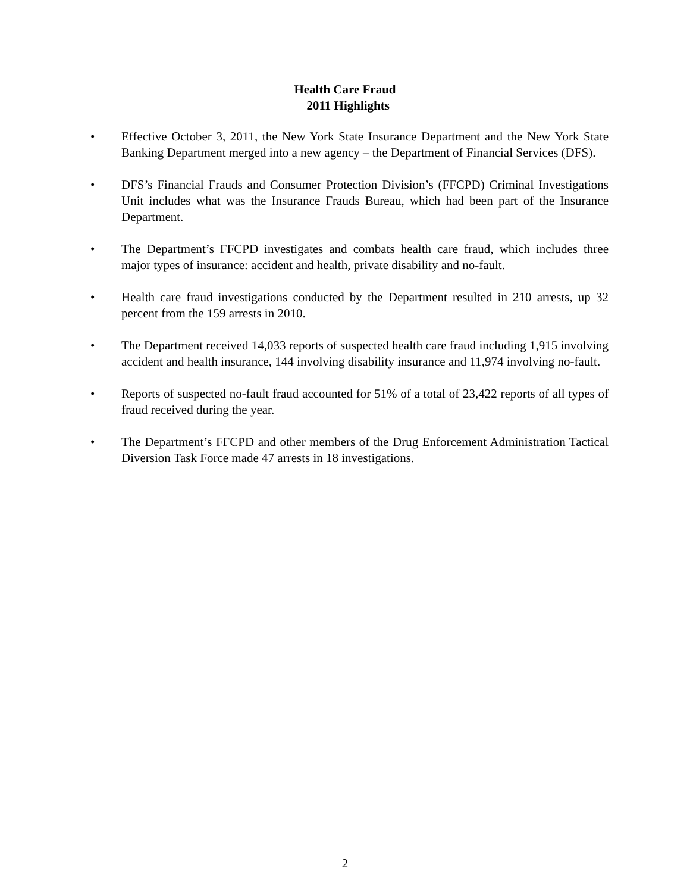Health Care Fraud
2011 Highlights
• Effective October 3, 2011, the New York State Insurance Department and the New York State Banking Department merged into a new agency – the Department of Financial Services (DFS).
• DFS’s Financial Frauds and Consumer Protection Division’s (FFCPD) Criminal Investigations Unit includes what was the Insurance Frauds Bureau, which had been part of the Insurance Department.
• The Department’s FFCPD investigates and combats health care fraud, which includes three major types of insurance: accident and health, private disability and no-fault.
• Health care fraud investigations conducted by the Department resulted in 210 arrests, up 32 percent from the 159 arrests in 2010.
• The Department received 14,033 reports of suspected health care fraud including 1,915 involving accident and health insurance, 144 involving disability insurance and 11,974 involving no-fault.
• Reports of suspected no-fault fraud accounted for 51% of a total of 23,422 reports of all types of fraud received during the year.
• The Department’s FFCPD and other members of the Drug Enforcement Administration Tactical Diversion Task Force made 47 arrests in 18 investigations.
2